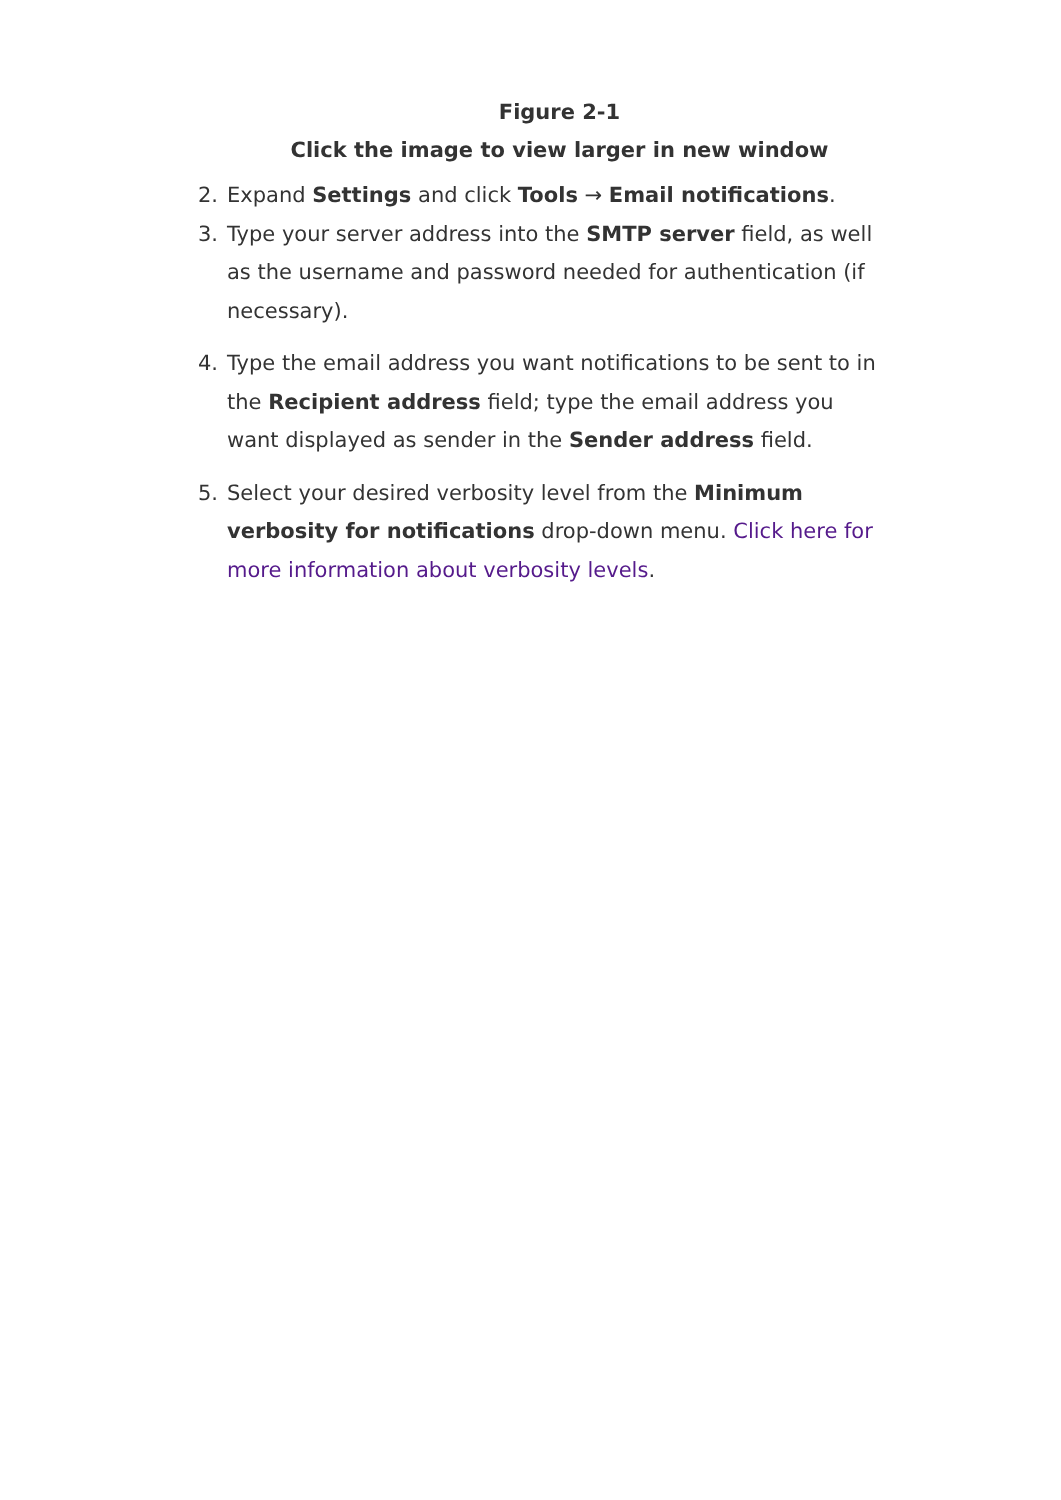Figure 2-1
Click the image to view larger in new window
2. Expand Settings and click Tools → Email notifications.
3. Type your server address into the SMTP server field, as well as the username and password needed for authentication (if necessary).
4. Type the email address you want notifications to be sent to in the Recipient address field; type the email address you want displayed as sender in the Sender address field.
5. Select your desired verbosity level from the Minimum verbosity for notifications drop-down menu. Click here for more information about verbosity levels.